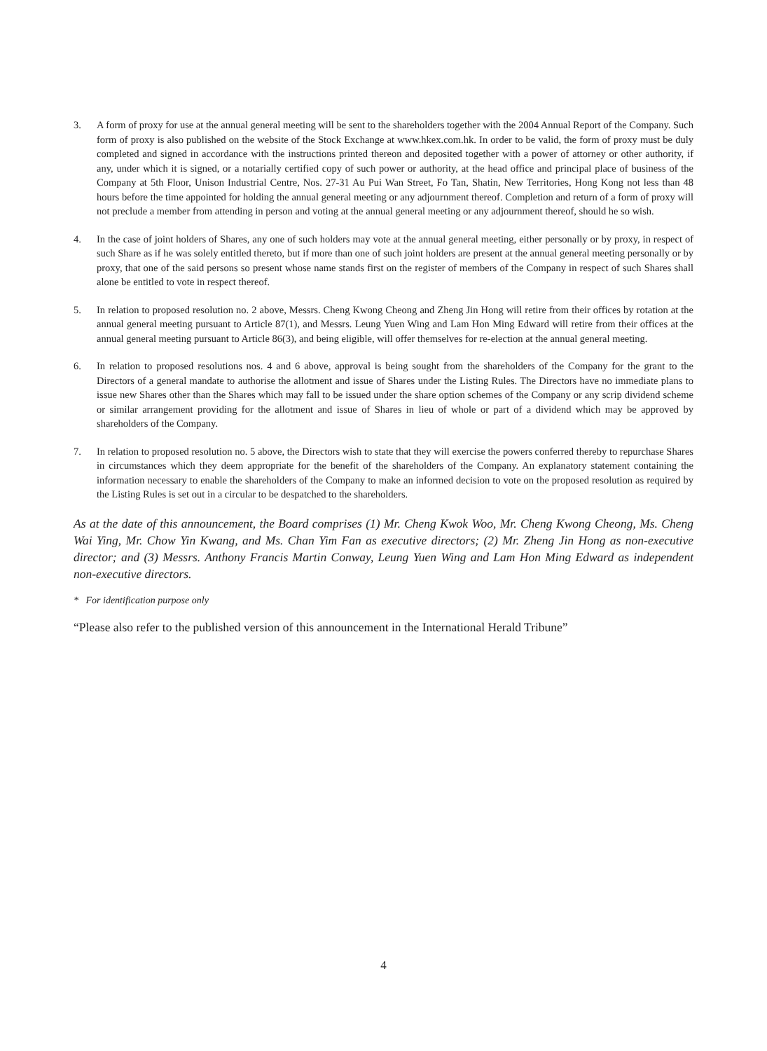3. A form of proxy for use at the annual general meeting will be sent to the shareholders together with the 2004 Annual Report of the Company. Such form of proxy is also published on the website of the Stock Exchange at www.hkex.com.hk. In order to be valid, the form of proxy must be duly completed and signed in accordance with the instructions printed thereon and deposited together with a power of attorney or other authority, if any, under which it is signed, or a notarially certified copy of such power or authority, at the head office and principal place of business of the Company at 5th Floor, Unison Industrial Centre, Nos. 27-31 Au Pui Wan Street, Fo Tan, Shatin, New Territories, Hong Kong not less than 48 hours before the time appointed for holding the annual general meeting or any adjournment thereof. Completion and return of a form of proxy will not preclude a member from attending in person and voting at the annual general meeting or any adjournment thereof, should he so wish.
4. In the case of joint holders of Shares, any one of such holders may vote at the annual general meeting, either personally or by proxy, in respect of such Share as if he was solely entitled thereto, but if more than one of such joint holders are present at the annual general meeting personally or by proxy, that one of the said persons so present whose name stands first on the register of members of the Company in respect of such Shares shall alone be entitled to vote in respect thereof.
5. In relation to proposed resolution no. 2 above, Messrs. Cheng Kwong Cheong and Zheng Jin Hong will retire from their offices by rotation at the annual general meeting pursuant to Article 87(1), and Messrs. Leung Yuen Wing and Lam Hon Ming Edward will retire from their offices at the annual general meeting pursuant to Article 86(3), and being eligible, will offer themselves for re-election at the annual general meeting.
6. In relation to proposed resolutions nos. 4 and 6 above, approval is being sought from the shareholders of the Company for the grant to the Directors of a general mandate to authorise the allotment and issue of Shares under the Listing Rules. The Directors have no immediate plans to issue new Shares other than the Shares which may fall to be issued under the share option schemes of the Company or any scrip dividend scheme or similar arrangement providing for the allotment and issue of Shares in lieu of whole or part of a dividend which may be approved by shareholders of the Company.
7. In relation to proposed resolution no. 5 above, the Directors wish to state that they will exercise the powers conferred thereby to repurchase Shares in circumstances which they deem appropriate for the benefit of the shareholders of the Company. An explanatory statement containing the information necessary to enable the shareholders of the Company to make an informed decision to vote on the proposed resolution as required by the Listing Rules is set out in a circular to be despatched to the shareholders.
As at the date of this announcement, the Board comprises (1) Mr. Cheng Kwok Woo, Mr. Cheng Kwong Cheong, Ms. Cheng Wai Ying, Mr. Chow Yin Kwang, and Ms. Chan Yim Fan as executive directors; (2) Mr. Zheng Jin Hong as non-executive director; and (3) Messrs. Anthony Francis Martin Conway, Leung Yuen Wing and Lam Hon Ming Edward as independent non-executive directors.
* For identification purpose only
“Please also refer to the published version of this announcement in the International Herald Tribune”
4